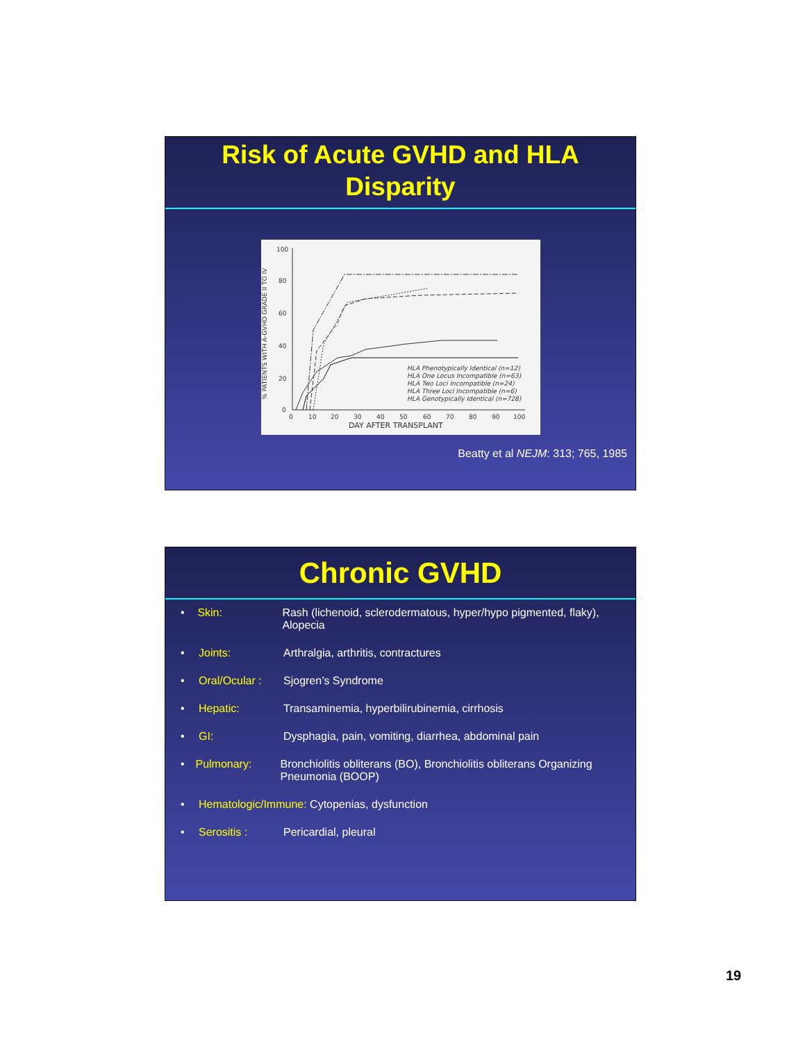Risk of Acute GVHD and HLA
Disparity
% PATIENTS WITH A-GVHD GRADE II TO IV
100
80
60
40
20
0
0
10
20
30
40
50
60
70
80
90
100
DAY AFTER TRANSPLANT
HLA Phenotypically Identical (n=12)
HLA One Locus Incompatible (n=63)
HLA Two Loci Incompatible (n=24)
HLA Three Loci Incompatible (n=6)
HLA Genotypically Identical (n=728)
Beatty et al NEJM: 313; 765, 1985
Chronic GVHD
• Skin: Rash (lichenoid, sclerodermatous, hyper/hypo pigmented, flaky), Alopecia
• Joints: Arthralgia, arthritis, contractures
• Oral/Ocular : Sjogren’s Syndrome
• Hepatic: Transaminemia, hyperbilirubinemia, cirrhosis
• GI: Dysphagia, pain, vomiting, diarrhea, abdominal pain
• Pulmonary: Bronchiolitis obliterans (BO), Bronchiolitis obliterans Organizing Pneumonia (BOOP)
• Hematologic/Immune: Cytopenias, dysfunction
• Serositis : Pericardial, pleural
19